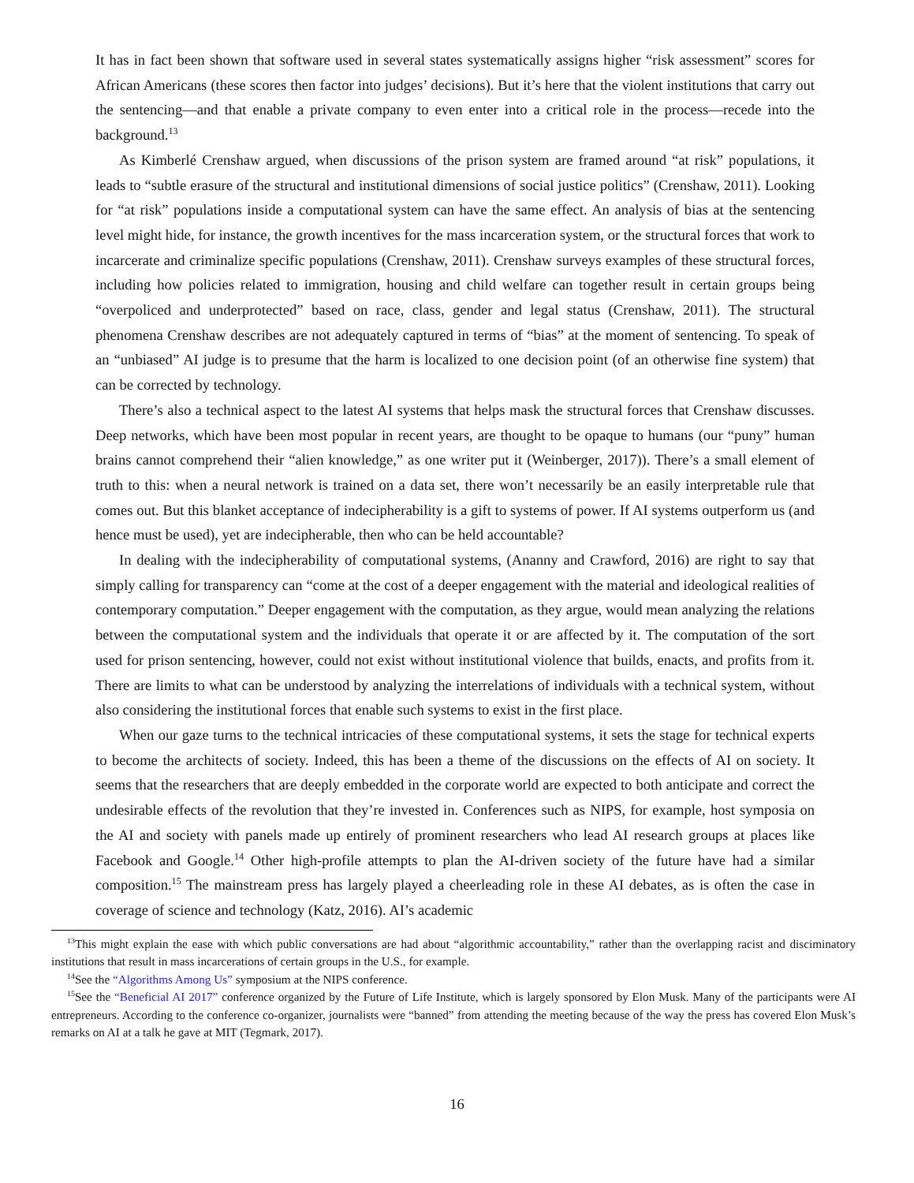It has in fact been shown that software used in several states systematically assigns higher “risk assessment” scores for African Americans (these scores then factor into judges’ decisions). But it’s here that the violent institutions that carry out the sentencing—and that enable a private company to even enter into a critical role in the process—recede into the background.<sup>13</sup>
As Kimberlé Crenshaw argued, when discussions of the prison system are framed around “at risk” populations, it leads to “subtle erasure of the structural and institutional dimensions of social justice politics” (Crenshaw, 2011). Looking for “at risk” populations inside a computational system can have the same effect. An analysis of bias at the sentencing level might hide, for instance, the growth incentives for the mass incarceration system, or the structural forces that work to incarcerate and criminalize specific populations (Crenshaw, 2011). Crenshaw surveys examples of these structural forces, including how policies related to immigration, housing and child welfare can together result in certain groups being “overpoliced and underprotected” based on race, class, gender and legal status (Crenshaw, 2011). The structural phenomena Crenshaw describes are not adequately captured in terms of “bias” at the moment of sentencing. To speak of an “unbiased” AI judge is to presume that the harm is localized to one decision point (of an otherwise fine system) that can be corrected by technology.
There’s also a technical aspect to the latest AI systems that helps mask the structural forces that Crenshaw discusses. Deep networks, which have been most popular in recent years, are thought to be opaque to humans (our “puny” human brains cannot comprehend their “alien knowledge,” as one writer put it (Weinberger, 2017)). There’s a small element of truth to this: when a neural network is trained on a data set, there won’t necessarily be an easily interpretable rule that comes out. But this blanket acceptance of indecipherability is a gift to systems of power. If AI systems outperform us (and hence must be used), yet are indecipherable, then who can be held accountable?
In dealing with the indecipherability of computational systems, (Ananny and Crawford, 2016) are right to say that simply calling for transparency can “come at the cost of a deeper engagement with the material and ideological realities of contemporary computation.” Deeper engagement with the computation, as they argue, would mean analyzing the relations between the computational system and the individuals that operate it or are affected by it. The computation of the sort used for prison sentencing, however, could not exist without institutional violence that builds, enacts, and profits from it. There are limits to what can be understood by analyzing the interrelations of individuals with a technical system, without also considering the institutional forces that enable such systems to exist in the first place.
When our gaze turns to the technical intricacies of these computational systems, it sets the stage for technical experts to become the architects of society. Indeed, this has been a theme of the discussions on the effects of AI on society. It seems that the researchers that are deeply embedded in the corporate world are expected to both anticipate and correct the undesirable effects of the revolution that they’re invested in. Conferences such as NIPS, for example, host symposia on the AI and society with panels made up entirely of prominent researchers who lead AI research groups at places like Facebook and Google.<sup>14</sup> Other high-profile attempts to plan the AI-driven society of the future have had a similar composition.<sup>15</sup> The mainstream press has largely played a cheerleading role in these AI debates, as is often the case in coverage of science and technology (Katz, 2016). AI’s academic
<sup>13</sup> This might explain the ease with which public conversations are had about “algorithmic accountability,” rather than the overlapping racist and disciminatory institutions that result in mass incarcerations of certain groups in the U.S., for example.
<sup>14</sup> See the “Algorithms Among Us” symposium at the NIPS conference.
<sup>15</sup> See the “Beneficial AI 2017” conference organized by the Future of Life Institute, which is largely sponsored by Elon Musk. Many of the participants were AI entrepreneurs. According to the conference co-organizer, journalists were “banned” from attending the meeting because of the way the press has covered Elon Musk’s remarks on AI at a talk he gave at MIT (Tegmark, 2017).
16